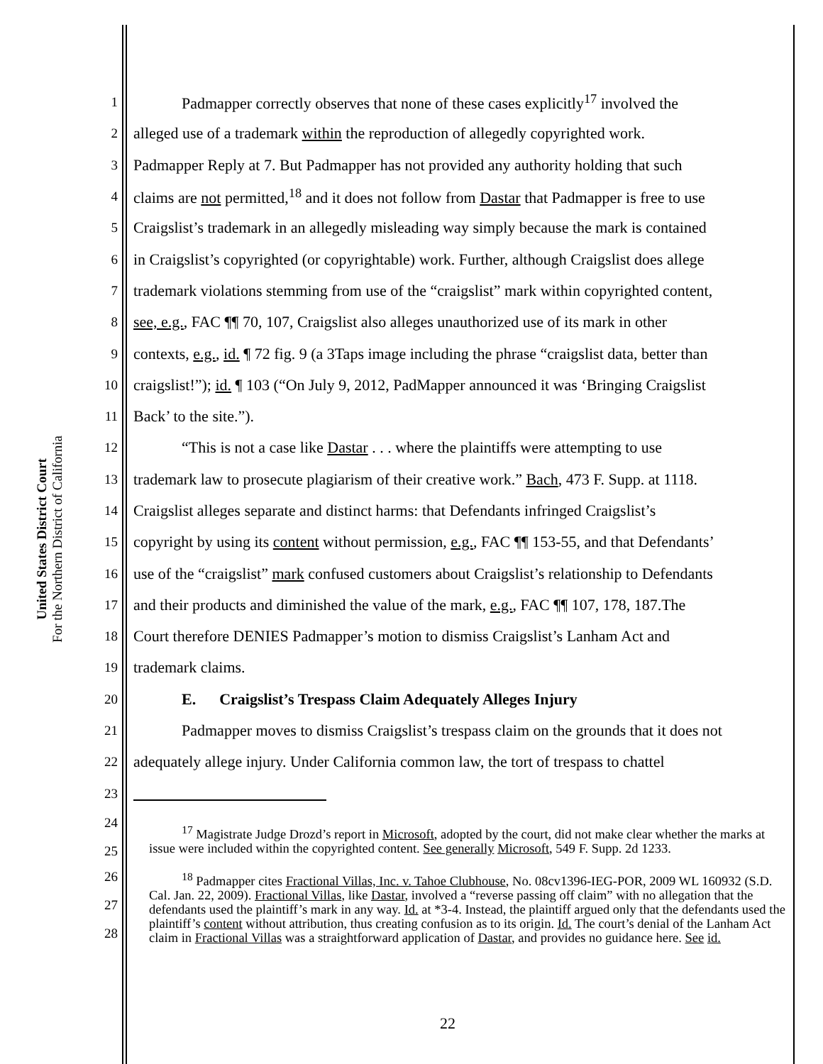United States District Court
For the Northern District of California
1 Padmapper correctly observes that none of these cases explicitly<sup>17</sup> involved the
2 alleged use of a trademark within the reproduction of allegedly copyrighted work.
3 Padmapper Reply at 7. But Padmapper has not provided any authority holding that such
4 claims are not permitted,<sup>18</sup> and it does not follow from Dastar that Padmapper is free to use
5 Craigslist’s trademark in an allegedly misleading way simply because the mark is contained
6 in Craigslist’s copyrighted (or copyrightable) work. Further, although Craigslist does allege
7 trademark violations stemming from use of the “craigslist” mark within copyrighted content,
8 see, e.g., FAC ¶¶ 70, 107, Craigslist also alleges unauthorized use of its mark in other
9 contexts, e.g., id. ¶ 72 fig. 9 (a 3Taps image including the phrase “craigslist data, better than
10 craigslist!”); id. ¶ 103 (“On July 9, 2012, PadMapper announced it was ‘Bringing Craigslist
11 Back’ to the site.”).
12 “This is not a case like Dastar . . . where the plaintiffs were attempting to use
13 trademark law to prosecute plagiarism of their creative work.” Bach, 473 F. Supp. at 1118.
14 Craigslist alleges separate and distinct harms: that Defendants infringed Craigslist’s
15 copyright by using its content without permission, e.g., FAC ¶¶ 153-55, and that Defendants’
16 use of the “craigslist” mark confused customers about Craigslist’s relationship to Defendants
17 and their products and diminished the value of the mark, e.g., FAC ¶¶ 107, 178, 187.The
18 Court therefore DENIES Padmapper’s motion to dismiss Craigslist’s Lanham Act and
19 trademark claims.
20 E. Craigslist’s Trespass Claim Adequately Alleges Injury
21 Padmapper moves to dismiss Craigslist’s trespass claim on the grounds that it does not
22 adequately allege injury. Under California common law, the tort of trespass to chattel
23
24
25 <sup>17</sup> Magistrate Judge Drozd’s report in Microsoft, adopted by the court, did not make clear whether the marks at issue were included within the copyrighted content. See generally Microsoft, 549 F. Supp. 2d 1233.
26
27
28 <sup>18</sup> Padmapper cites Fractional Villas, Inc. v. Tahoe Clubhouse, No. 08cv1396-IEG-POR, 2009 WL 160932 (S.D. Cal. Jan. 22, 2009). Fractional Villas, like Dastar, involved a “reverse passing off claim” with no allegation that the defendants used the plaintiff’s mark in any way. Id. at *3-4. Instead, the plaintiff argued only that the defendants used the plaintiff’s content without attribution, thus creating confusion as to its origin. Id. The court’s denial of the Lanham Act claim in Fractional Villas was a straightforward application of Dastar, and provides no guidance here. See id.
22